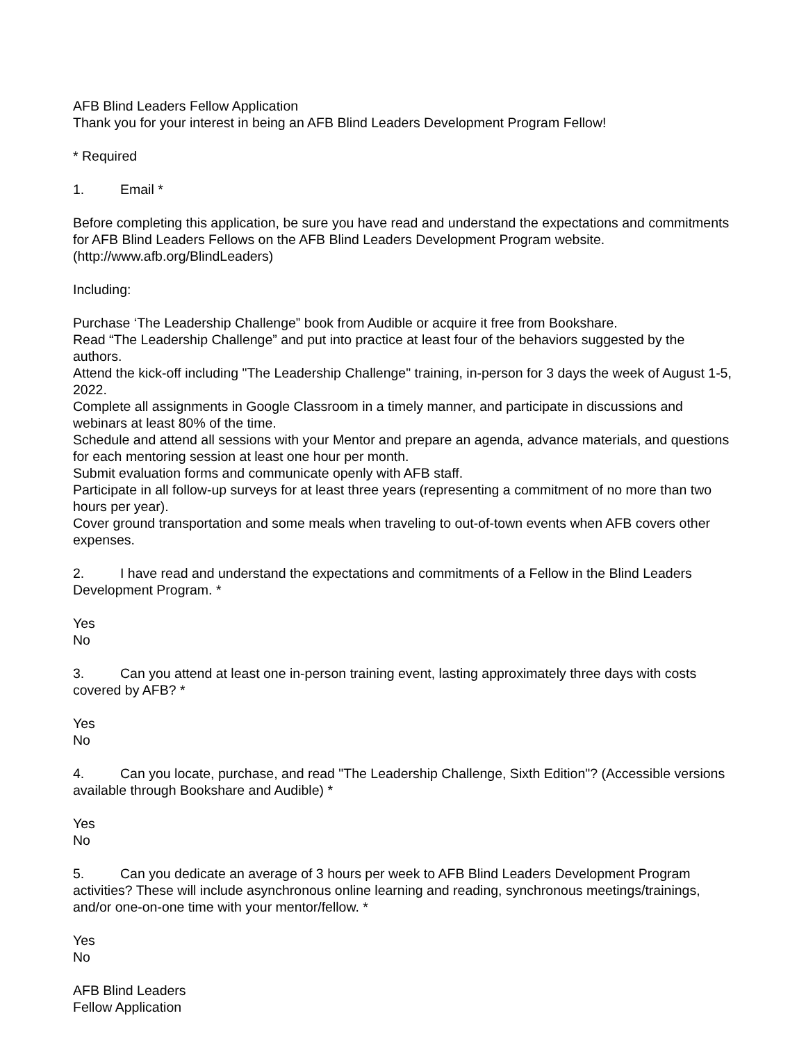AFB Blind Leaders Fellow Application
Thank you for your interest in being an AFB Blind Leaders Development Program Fellow!
* Required
1. Email *
Before completing this application, be sure you have read and understand the expectations and commitments for AFB Blind Leaders Fellows on the AFB Blind Leaders Development Program website. (http://www.afb.org/BlindLeaders)
Including:
Purchase ‘The Leadership Challenge” book from Audible or acquire it free from Bookshare.
Read “The Leadership Challenge” and put into practice at least four of the behaviors suggested by the authors.
Attend the kick-off including "The Leadership Challenge" training, in-person for 3 days the week of August 1-5, 2022.
Complete all assignments in Google Classroom in a timely manner, and participate in discussions and webinars at least 80% of the time.
Schedule and attend all sessions with your Mentor and prepare an agenda, advance materials, and questions for each mentoring session at least one hour per month.
Submit evaluation forms and communicate openly with AFB staff.
Participate in all follow-up surveys for at least three years (representing a commitment of no more than two hours per year).
Cover ground transportation and some meals when traveling to out-of-town events when AFB covers other expenses.
2. I have read and understand the expectations and commitments of a Fellow in the Blind Leaders Development Program. *
Yes
No
3. Can you attend at least one in-person training event, lasting approximately three days with costs covered by AFB? *
Yes
No
4. Can you locate, purchase, and read "The Leadership Challenge, Sixth Edition"? (Accessible versions available through Bookshare and Audible) *
Yes
No
5. Can you dedicate an average of 3 hours per week to AFB Blind Leaders Development Program activities? These will include asynchronous online learning and reading, synchronous meetings/trainings, and/or one-on-one time with your mentor/fellow. *
Yes
No
AFB Blind Leaders
Fellow Application